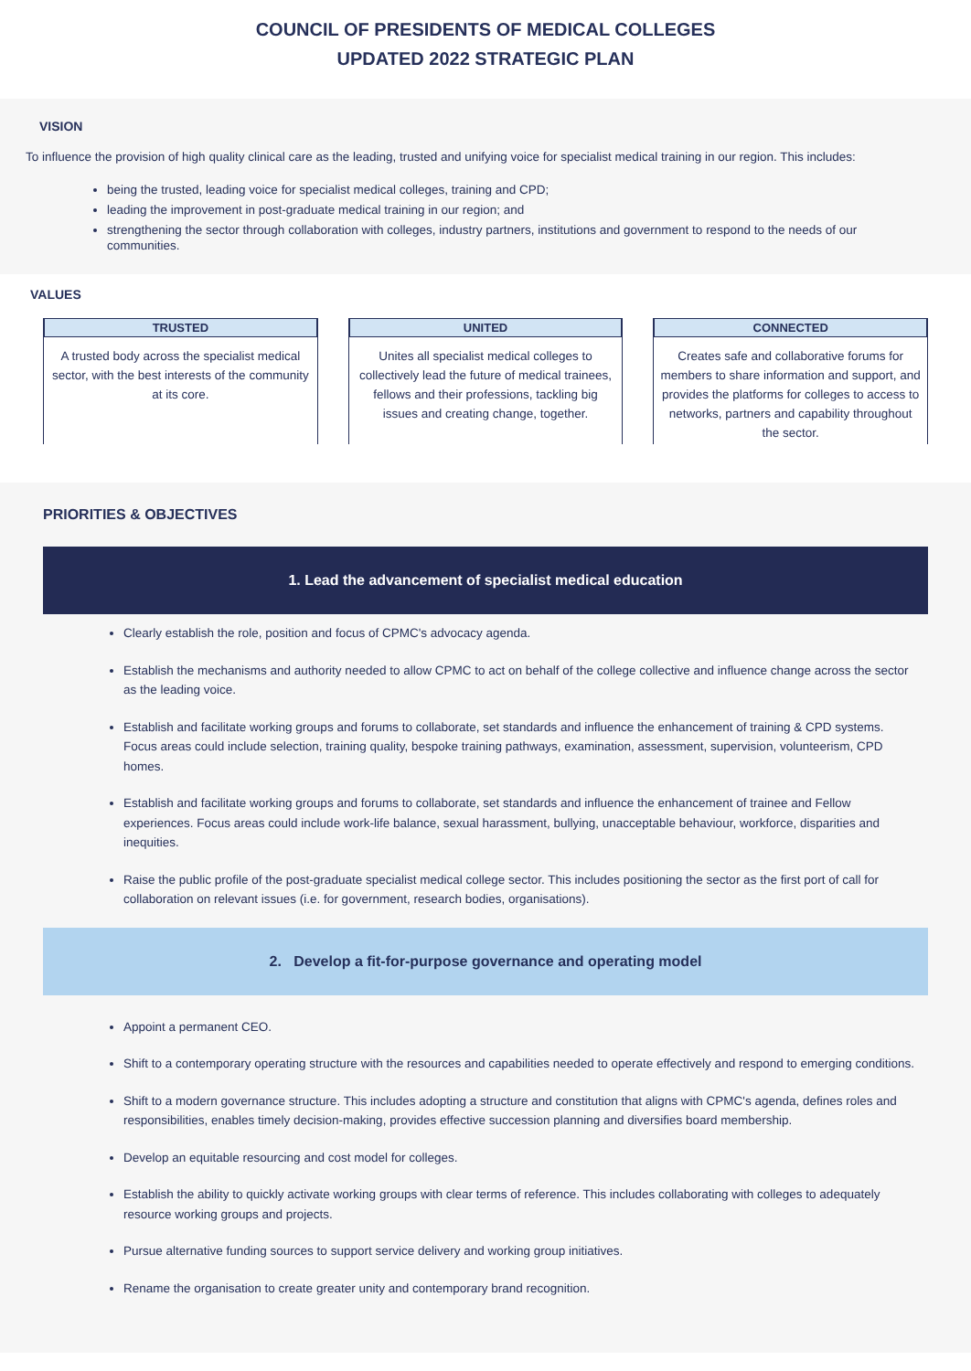COUNCIL OF PRESIDENTS OF MEDICAL COLLEGES
UPDATED 2022 STRATEGIC PLAN
VISION
To influence the provision of high quality clinical care as the leading, trusted and unifying voice for specialist medical training in our region. This includes:
being the trusted, leading voice for specialist medical colleges, training and CPD;
leading the improvement in post-graduate medical training in our region; and
strengthening the sector through collaboration with colleges, industry partners, institutions and government to respond to the needs of our communities.
VALUES
TRUSTED
A trusted body across the specialist medical sector, with the best interests of the community at its core.
UNITED
Unites all specialist medical colleges to collectively lead the future of medical trainees, fellows and their professions, tackling big issues and creating change, together.
CONNECTED
Creates safe and collaborative forums for members to share information and support, and provides the platforms for colleges to access to networks, partners and capability throughout the sector.
PRIORITIES & OBJECTIVES
1. Lead the advancement of specialist medical education
Clearly establish the role, position and focus of CPMC's advocacy agenda.
Establish the mechanisms and authority needed to allow CPMC to act on behalf of the college collective and influence change across the sector as the leading voice.
Establish and facilitate working groups and forums to collaborate, set standards and influence the enhancement of training & CPD systems. Focus areas could include selection, training quality, bespoke training pathways, examination, assessment, supervision, volunteerism, CPD homes.
Establish and facilitate working groups and forums to collaborate, set standards and influence the enhancement of trainee and Fellow experiences. Focus areas could include work-life balance, sexual harassment, bullying, unacceptable behaviour, workforce, disparities and inequities.
Raise the public profile of the post-graduate specialist medical college sector. This includes positioning the sector as the first port of call for collaboration on relevant issues (i.e. for government, research bodies, organisations).
2. Develop a fit-for-purpose governance and operating model
Appoint a permanent CEO.
Shift to a contemporary operating structure with the resources and capabilities needed to operate effectively and respond to emerging conditions.
Shift to a modern governance structure. This includes adopting a structure and constitution that aligns with CPMC's agenda, defines roles and responsibilities, enables timely decision-making, provides effective succession planning and diversifies board membership.
Develop an equitable resourcing and cost model for colleges.
Establish the ability to quickly activate working groups with clear terms of reference. This includes collaborating with colleges to adequately resource working groups and projects.
Pursue alternative funding sources to support service delivery and working group initiatives.
Rename the organisation to create greater unity and contemporary brand recognition.